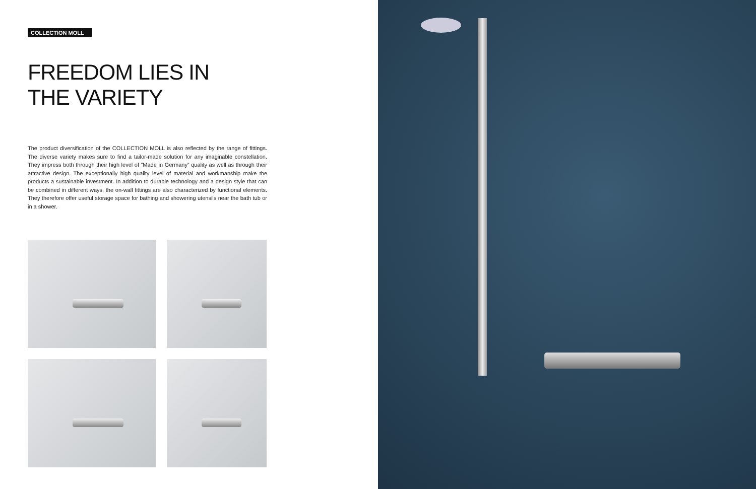COLLECTION MOLL
FREEDOM LIES IN
THE VARIETY
The product diversification of the COLLECTION MOLL is also reflected by the range of fittings. The diverse variety makes sure to find a tailor-made solution for any imaginable constellation. They impress both through their high level of “Made in Germany” quality as well as through their attractive design. The exceptionally high quality level of material and workmanship make the products a sustainable investment. In addition to durable technology and a design style that can be combined in different ways, the on-wall fittings are also characterized by functional elements. They therefore offer useful storage space for bathing and showering utensils near the bath tub or in a shower.